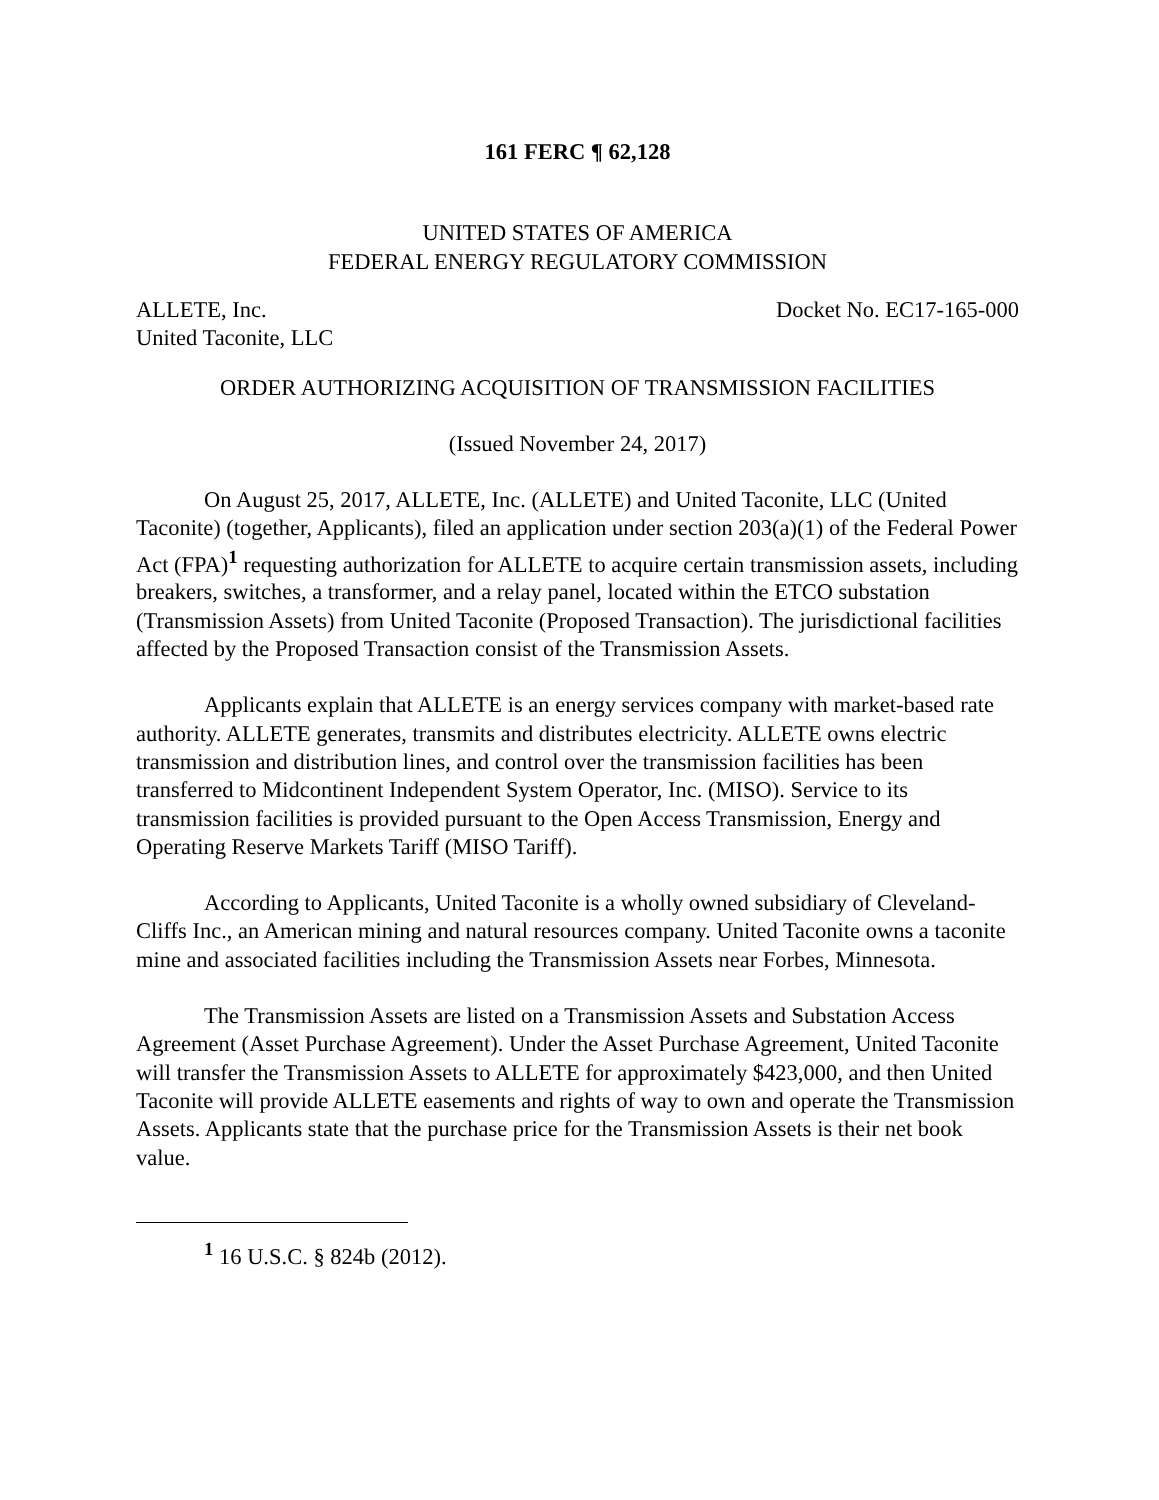161 FERC ¶ 62,128
UNITED STATES OF AMERICA
FEDERAL ENERGY REGULATORY COMMISSION
ALLETE, Inc.
United Taconite, LLC Docket No. EC17-165-000
ORDER AUTHORIZING ACQUISITION OF TRANSMISSION FACILITIES
(Issued November 24, 2017)
On August 25, 2017, ALLETE, Inc. (ALLETE) and United Taconite, LLC (United Taconite) (together, Applicants), filed an application under section 203(a)(1) of the Federal Power Act (FPA)<sup>1</sup> requesting authorization for ALLETE to acquire certain transmission assets, including breakers, switches, a transformer, and a relay panel, located within the ETCO substation (Transmission Assets) from United Taconite (Proposed Transaction). The jurisdictional facilities affected by the Proposed Transaction consist of the Transmission Assets.
Applicants explain that ALLETE is an energy services company with market-based rate authority. ALLETE generates, transmits and distributes electricity. ALLETE owns electric transmission and distribution lines, and control over the transmission facilities has been transferred to Midcontinent Independent System Operator, Inc. (MISO). Service to its transmission facilities is provided pursuant to the Open Access Transmission, Energy and Operating Reserve Markets Tariff (MISO Tariff).
According to Applicants, United Taconite is a wholly owned subsidiary of Cleveland-Cliffs Inc., an American mining and natural resources company. United Taconite owns a taconite mine and associated facilities including the Transmission Assets near Forbes, Minnesota.
The Transmission Assets are listed on a Transmission Assets and Substation Access Agreement (Asset Purchase Agreement). Under the Asset Purchase Agreement, United Taconite will transfer the Transmission Assets to ALLETE for approximately $423,000, and then United Taconite will provide ALLETE easements and rights of way to own and operate the Transmission Assets. Applicants state that the purchase price for the Transmission Assets is their net book value.
<sup>1</sup> 16 U.S.C. § 824b (2012).